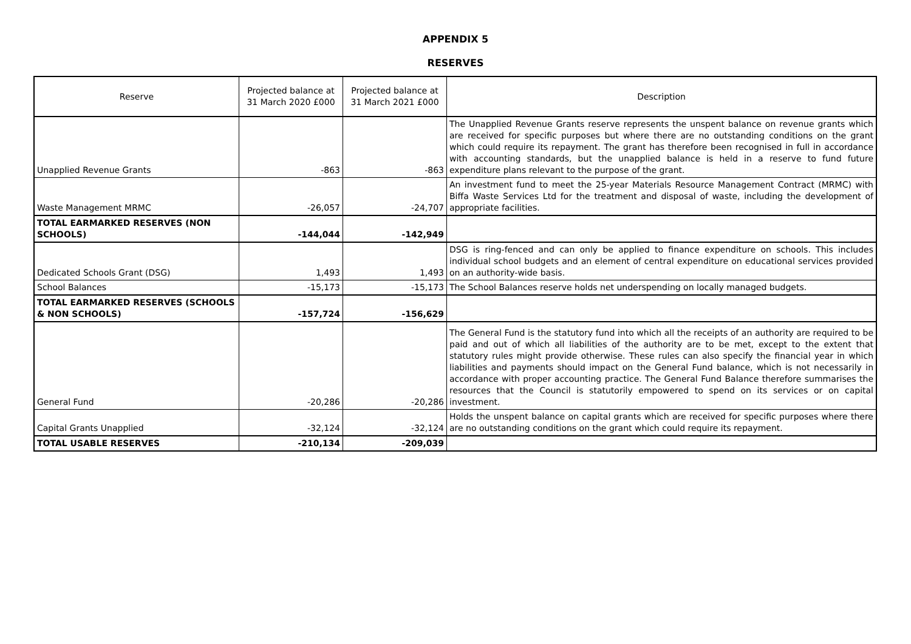APPENDIX 5
RESERVES
| Reserve | Projected balance at 31 March 2020 £000 | Projected balance at 31 March 2021 £000 | Description |
| --- | --- | --- | --- |
| Unapplied Revenue Grants | -863 | -863 | The Unapplied Revenue Grants reserve represents the unspent balance on revenue grants which are received for specific purposes but where there are no outstanding conditions on the grant which could require its repayment. The grant has therefore been recognised in full in accordance with accounting standards, but the unapplied balance is held in a reserve to fund future expenditure plans relevant to the purpose of the grant. |
| Waste Management MRMC | -26,057 | -24,707 | An investment fund to meet the 25-year Materials Resource Management Contract (MRMC) with Biffa Waste Services Ltd for the treatment and disposal of waste, including the development of appropriate facilities. |
| TOTAL EARMARKED RESERVES (NON SCHOOLS) | -144,044 | -142,949 | |
| Dedicated Schools Grant (DSG) | 1,493 | 1,493 | DSG is ring-fenced and can only be applied to finance expenditure on schools. This includes individual school budgets and an element of central expenditure on educational services provided on an authority-wide basis. |
| School Balances | -15,173 | -15,173 | The School Balances reserve holds net underspending on locally managed budgets. |
| TOTAL EARMARKED RESERVES (SCHOOLS & NON SCHOOLS) | -157,724 | -156,629 | |
| General Fund | -20,286 | -20,286 | The General Fund is the statutory fund into which all the receipts of an authority are required to be paid and out of which all liabilities of the authority are to be met, except to the extent that statutory rules might provide otherwise. These rules can also specify the financial year in which liabilities and payments should impact on the General Fund balance, which is not necessarily in accordance with proper accounting practice. The General Fund Balance therefore summarises the resources that the Council is statutorily empowered to spend on its services or on capital investment. |
| Capital Grants Unapplied | -32,124 | -32,124 | Holds the unspent balance on capital grants which are received for specific purposes where there are no outstanding conditions on the grant which could require its repayment. |
| TOTAL USABLE RESERVES | -210,134 | -209,039 | |